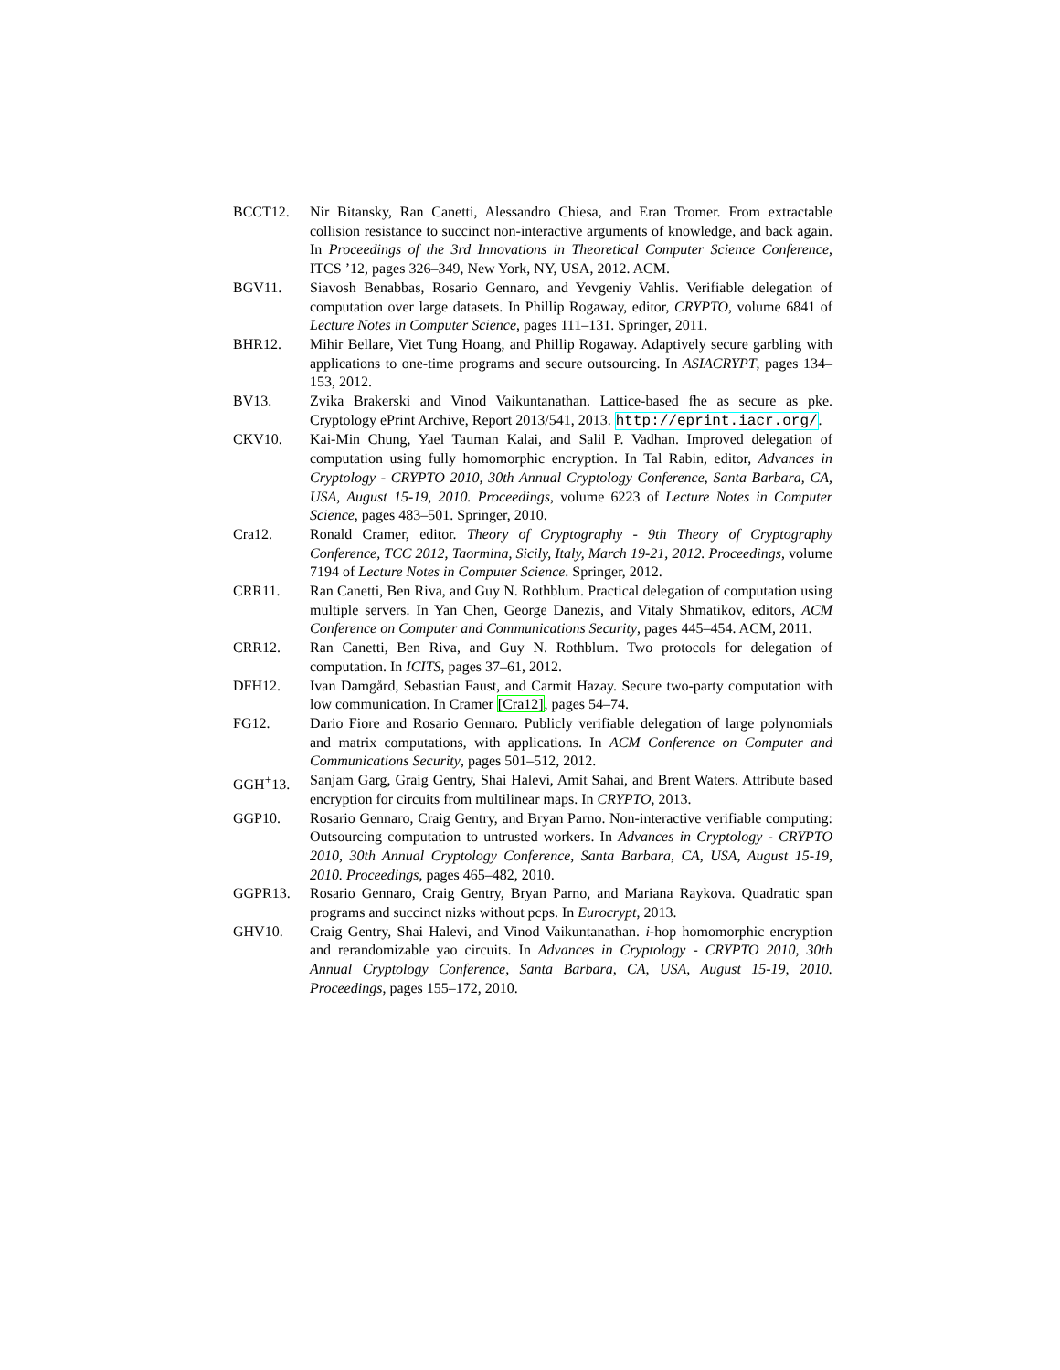BCCT12. Nir Bitansky, Ran Canetti, Alessandro Chiesa, and Eran Tromer. From extractable collision resistance to succinct non-interactive arguments of knowledge, and back again. In Proceedings of the 3rd Innovations in Theoretical Computer Science Conference, ITCS ’12, pages 326–349, New York, NY, USA, 2012. ACM.
BGV11. Siavosh Benabbas, Rosario Gennaro, and Yevgeniy Vahlis. Verifiable delegation of computation over large datasets. In Phillip Rogaway, editor, CRYPTO, volume 6841 of Lecture Notes in Computer Science, pages 111–131. Springer, 2011.
BHR12. Mihir Bellare, Viet Tung Hoang, and Phillip Rogaway. Adaptively secure garbling with applications to one-time programs and secure outsourcing. In ASIACRYPT, pages 134–153, 2012.
BV13. Zvika Brakerski and Vinod Vaikuntanathan. Lattice-based fhe as secure as pke. Cryptology ePrint Archive, Report 2013/541, 2013. http://eprint.iacr.org/.
CKV10. Kai-Min Chung, Yael Tauman Kalai, and Salil P. Vadhan. Improved delegation of computation using fully homomorphic encryption. In Tal Rabin, editor, Advances in Cryptology - CRYPTO 2010, 30th Annual Cryptology Conference, Santa Barbara, CA, USA, August 15-19, 2010. Proceedings, volume 6223 of Lecture Notes in Computer Science, pages 483–501. Springer, 2010.
Cra12. Ronald Cramer, editor. Theory of Cryptography - 9th Theory of Cryptography Conference, TCC 2012, Taormina, Sicily, Italy, March 19-21, 2012. Proceedings, volume 7194 of Lecture Notes in Computer Science. Springer, 2012.
CRR11. Ran Canetti, Ben Riva, and Guy N. Rothblum. Practical delegation of computation using multiple servers. In Yan Chen, George Danezis, and Vitaly Shmatikov, editors, ACM Conference on Computer and Communications Security, pages 445–454. ACM, 2011.
CRR12. Ran Canetti, Ben Riva, and Guy N. Rothblum. Two protocols for delegation of computation. In ICITS, pages 37–61, 2012.
DFH12. Ivan Damgård, Sebastian Faust, and Carmit Hazay. Secure two-party computation with low communication. In Cramer [Cra12], pages 54–74.
FG12. Dario Fiore and Rosario Gennaro. Publicly verifiable delegation of large polynomials and matrix computations, with applications. In ACM Conference on Computer and Communications Security, pages 501–512, 2012.
GGH<sup>+</sup>13. Sanjam Garg, Graig Gentry, Shai Halevi, Amit Sahai, and Brent Waters. Attribute based encryption for circuits from multilinear maps. In CRYPTO, 2013.
GGP10. Rosario Gennaro, Craig Gentry, and Bryan Parno. Non-interactive verifiable computing: Outsourcing computation to untrusted workers. In Advances in Cryptology - CRYPTO 2010, 30th Annual Cryptology Conference, Santa Barbara, CA, USA, August 15-19, 2010. Proceedings, pages 465–482, 2010.
GGPR13. Rosario Gennaro, Craig Gentry, Bryan Parno, and Mariana Raykova. Quadratic span programs and succinct nizks without pcps. In Eurocrypt, 2013.
GHV10. Craig Gentry, Shai Halevi, and Vinod Vaikuntanathan. i-hop homomorphic encryption and rerandomizable yao circuits. In Advances in Cryptology - CRYPTO 2010, 30th Annual Cryptology Conference, Santa Barbara, CA, USA, August 15-19, 2010. Proceedings, pages 155–172, 2010.